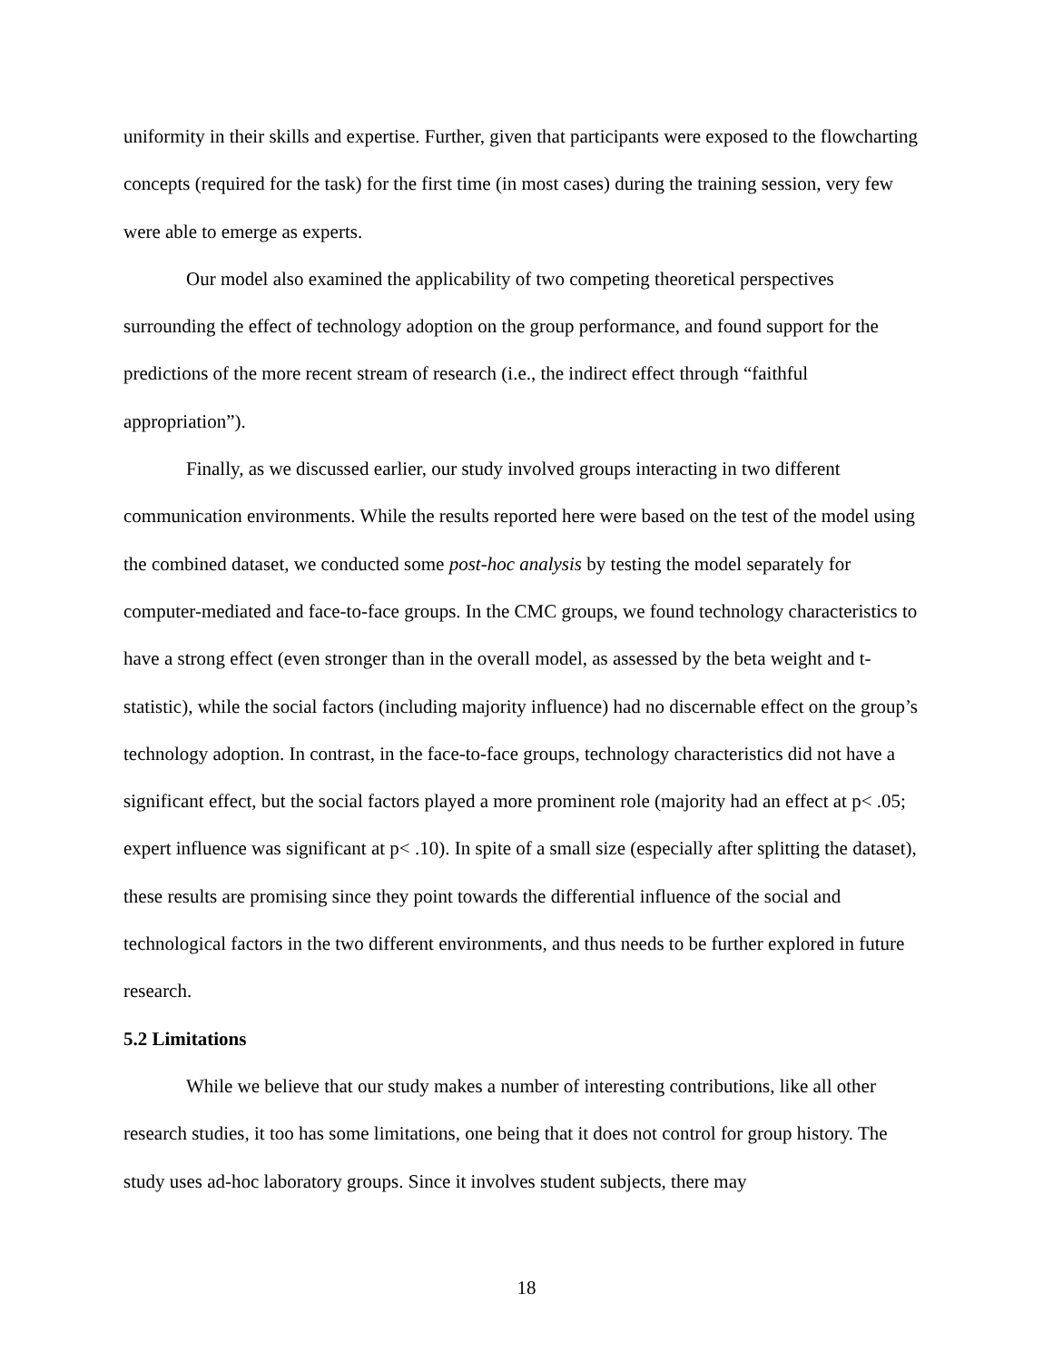uniformity in their skills and expertise. Further, given that participants were exposed to the flowcharting concepts (required for the task) for the first time (in most cases) during the training session, very few were able to emerge as experts.
Our model also examined the applicability of two competing theoretical perspectives surrounding the effect of technology adoption on the group performance, and found support for the predictions of the more recent stream of research (i.e., the indirect effect through “faithful appropriation”).
Finally, as we discussed earlier, our study involved groups interacting in two different communication environments. While the results reported here were based on the test of the model using the combined dataset, we conducted some post-hoc analysis by testing the model separately for computer-mediated and face-to-face groups. In the CMC groups, we found technology characteristics to have a strong effect (even stronger than in the overall model, as assessed by the beta weight and t-statistic), while the social factors (including majority influence) had no discernable effect on the group’s technology adoption. In contrast, in the face-to-face groups, technology characteristics did not have a significant effect, but the social factors played a more prominent role (majority had an effect at p< .05; expert influence was significant at p< .10). In spite of a small size (especially after splitting the dataset), these results are promising since they point towards the differential influence of the social and technological factors in the two different environments, and thus needs to be further explored in future research.
5.2 Limitations
While we believe that our study makes a number of interesting contributions, like all other research studies, it too has some limitations, one being that it does not control for group history. The study uses ad-hoc laboratory groups. Since it involves student subjects, there may
18